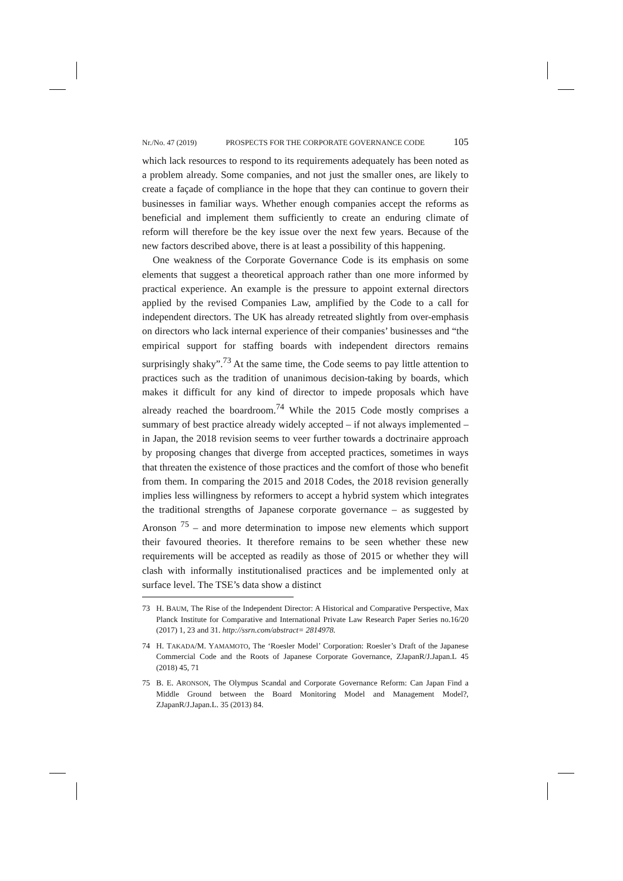Nr./No. 47 (2019) PROSPECTS FOR THE CORPORATE GOVERNANCE CODE 105
which lack resources to respond to its requirements adequately has been noted as a problem already. Some companies, and not just the smaller ones, are likely to create a façade of compliance in the hope that they can continue to govern their businesses in familiar ways. Whether enough companies accept the reforms as beneficial and implement them sufficiently to create an enduring climate of reform will therefore be the key issue over the next few years. Because of the new factors described above, there is at least a possibility of this happening.
One weakness of the Corporate Governance Code is its emphasis on some elements that suggest a theoretical approach rather than one more informed by practical experience. An example is the pressure to appoint external directors applied by the revised Companies Law, amplified by the Code to a call for independent directors. The UK has already retreated slightly from over-emphasis on directors who lack internal experience of their companies’ businesses and “the empirical support for staffing boards with independent directors remains surprisingly shaky”.<sup>73</sup> At the same time, the Code seems to pay little attention to practices such as the tradition of unanimous decision-taking by boards, which makes it difficult for any kind of director to impede proposals which have already reached the boardroom.<sup>74</sup> While the 2015 Code mostly comprises a summary of best practice already widely accepted – if not always implemented – in Japan, the 2018 revision seems to veer further towards a doctrinaire approach by proposing changes that diverge from accepted practices, sometimes in ways that threaten the existence of those practices and the comfort of those who benefit from them. In comparing the 2015 and 2018 Codes, the 2018 revision generally implies less willingness by reformers to accept a hybrid system which integrates the traditional strengths of Japanese corporate governance – as suggested by Aronson <sup>75</sup> – and more determination to impose new elements which support their favoured theories. It therefore remains to be seen whether these new requirements will be accepted as readily as those of 2015 or whether they will clash with informally institutionalised practices and be implemented only at surface level. The TSE’s data show a distinct
73 H. BAUM, The Rise of the Independent Director: A Historical and Comparative Perspective, Max Planck Institute for Comparative and International Private Law Research Paper Series no.16/20 (2017) 1, 23 and 31. http://ssrn.com/abstract= 2814978.
74 H. TAKADA/M. YAMAMOTO, The ‘Roesler Model’ Corporation: Roesler’s Draft of the Japanese Commercial Code and the Roots of Japanese Corporate Governance, ZJapanR/J.Japan.L 45 (2018) 45, 71
75 B. E. ARONSON, The Olympus Scandal and Corporate Governance Reform: Can Japan Find a Middle Ground between the Board Monitoring Model and Management Model?, ZJapanR/J.Japan.L. 35 (2013) 84.